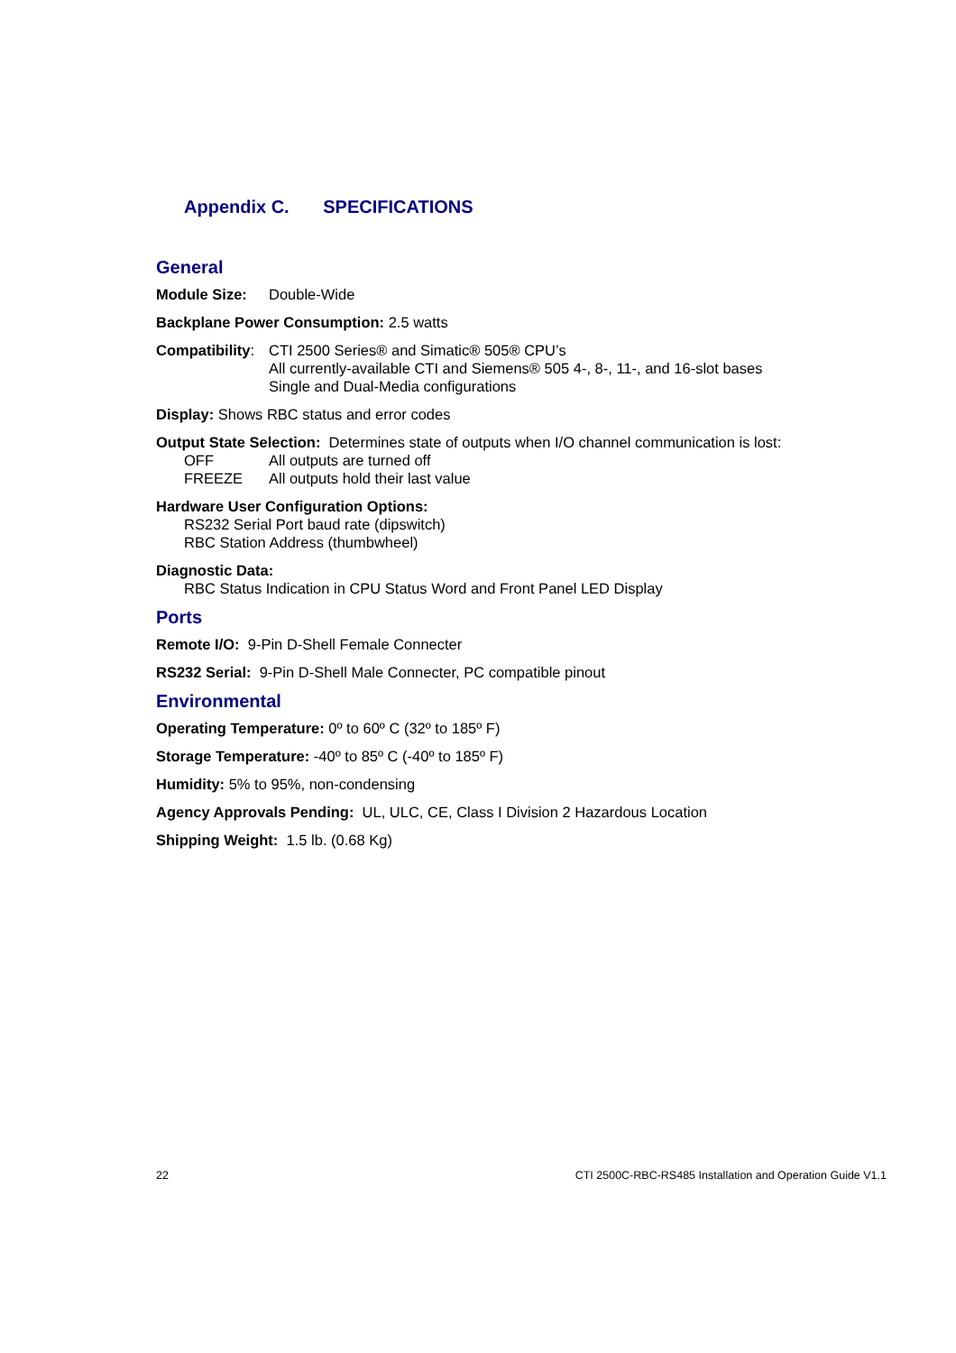Appendix C. SPECIFICATIONS
General
Module Size: Double-Wide
Backplane Power Consumption: 2.5 watts
Compatibility: CTI 2500 Series® and Simatic® 505® CPU’s
All currently-available CTI and Siemens® 505 4-, 8-, 11-, and 16-slot bases
Single and Dual-Media configurations
Display: Shows RBC status and error codes
Output State Selection: Determines state of outputs when I/O channel communication is lost:
OFF All outputs are turned off
FREEZE All outputs hold their last value
Hardware User Configuration Options:
RS232 Serial Port baud rate (dipswitch)
RBC Station Address (thumbwheel)
Diagnostic Data:
RBC Status Indication in CPU Status Word and Front Panel LED Display
Ports
Remote I/O: 9-Pin D-Shell Female Connecter
RS232 Serial: 9-Pin D-Shell Male Connecter, PC compatible pinout
Environmental
Operating Temperature: 0º to 60º C (32º to 185º F)
Storage Temperature: -40º to 85º C (-40º to 185º F)
Humidity: 5% to 95%, non-condensing
Agency Approvals Pending: UL, ULC, CE, Class I Division 2 Hazardous Location
Shipping Weight: 1.5 lb. (0.68 Kg)
22 CTI 2500C-RBC-RS485 Installation and Operation Guide V1.1